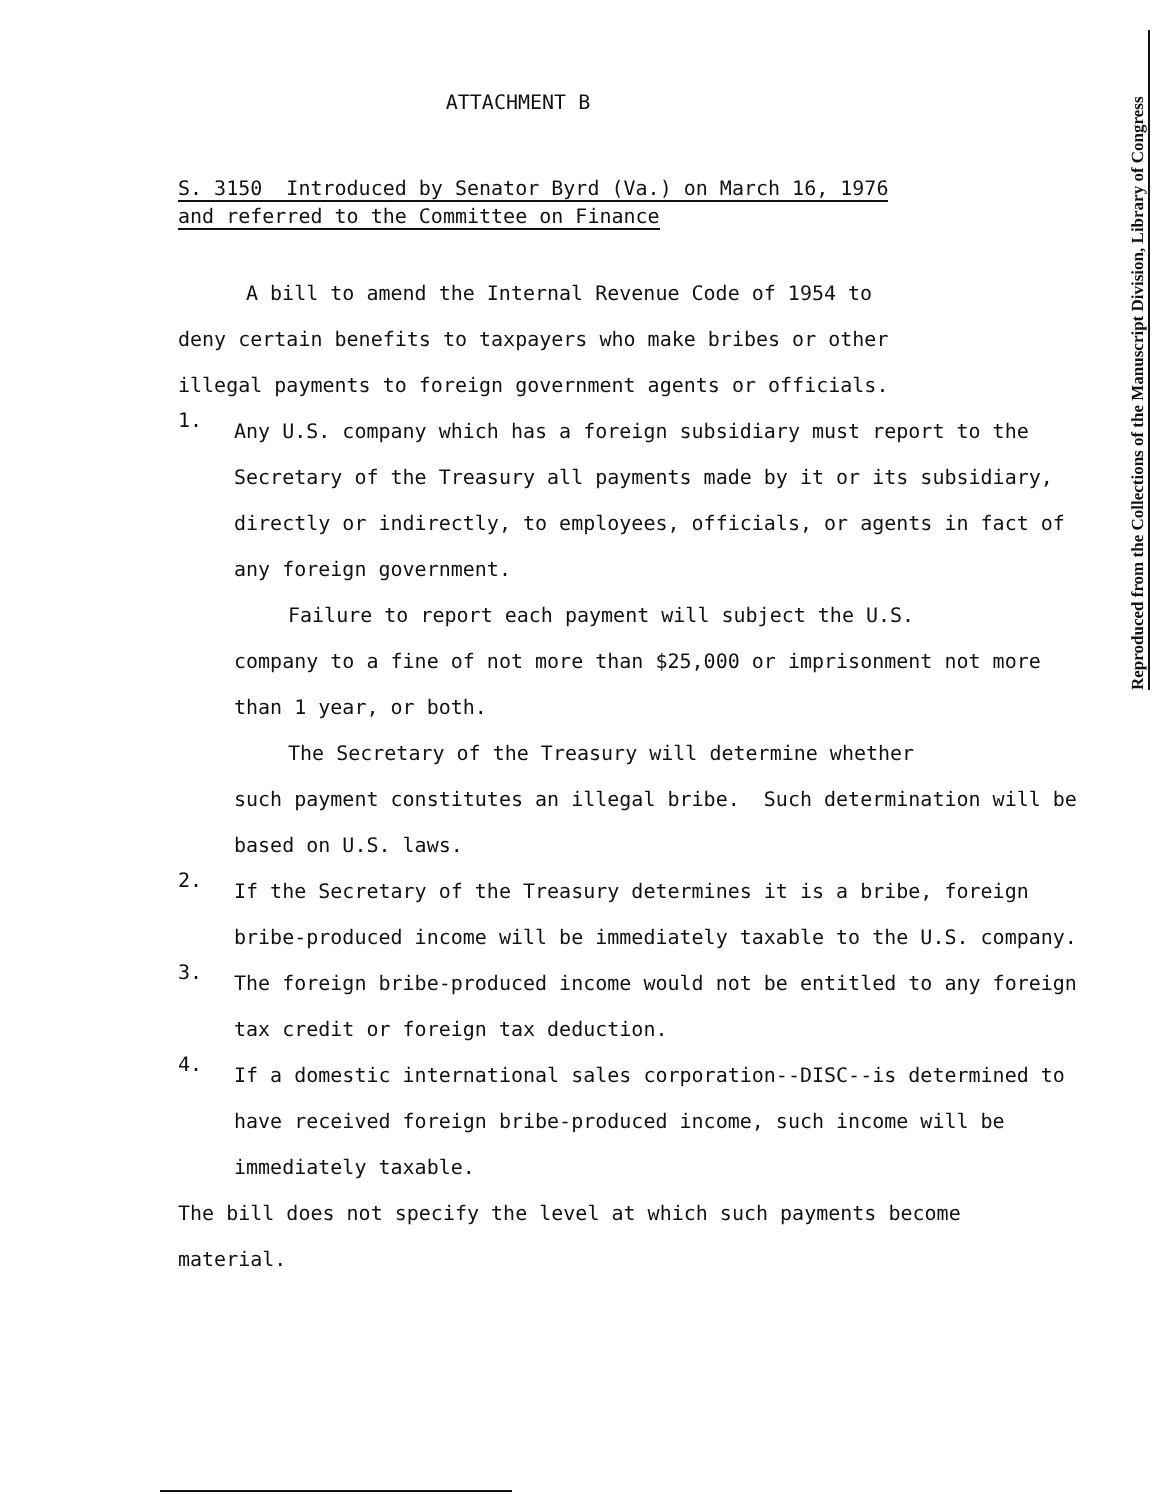ATTACHMENT B
S. 3150 Introduced by Senator Byrd (Va.) on March 16, 1976
and referred to the Committee on Finance
A bill to amend the Internal Revenue Code of 1954 to
deny certain benefits to taxpayers who make bribes or other
illegal payments to foreign government agents or officials.
1.
Any U.S. company which has a foreign subsidiary must report to the Secretary of the Treasury all payments made by it or its subsidiary, directly or indirectly, to employees, officials, or agents in fact of any foreign government.
Failure to report each payment will subject the U.S.
company to a fine of not more than $25,000 or imprisonment not more than 1 year, or both.
The Secretary of the Treasury will determine whether
such payment constitutes an illegal bribe. Such determination will be based on U.S. laws.
2.
If the Secretary of the Treasury determines it is a bribe, foreign bribe-produced income will be immediately taxable to the U.S. company.
3.
The foreign bribe-produced income would not be entitled to any foreign tax credit or foreign tax deduction.
4.
If a domestic international sales corporation--DISC--is determined to have received foreign bribe-produced income, such income will be immediately taxable.
The bill does not specify the level at which such payments become material.
Reproduced from the Collections of the Manuscript Division, Library of Congress